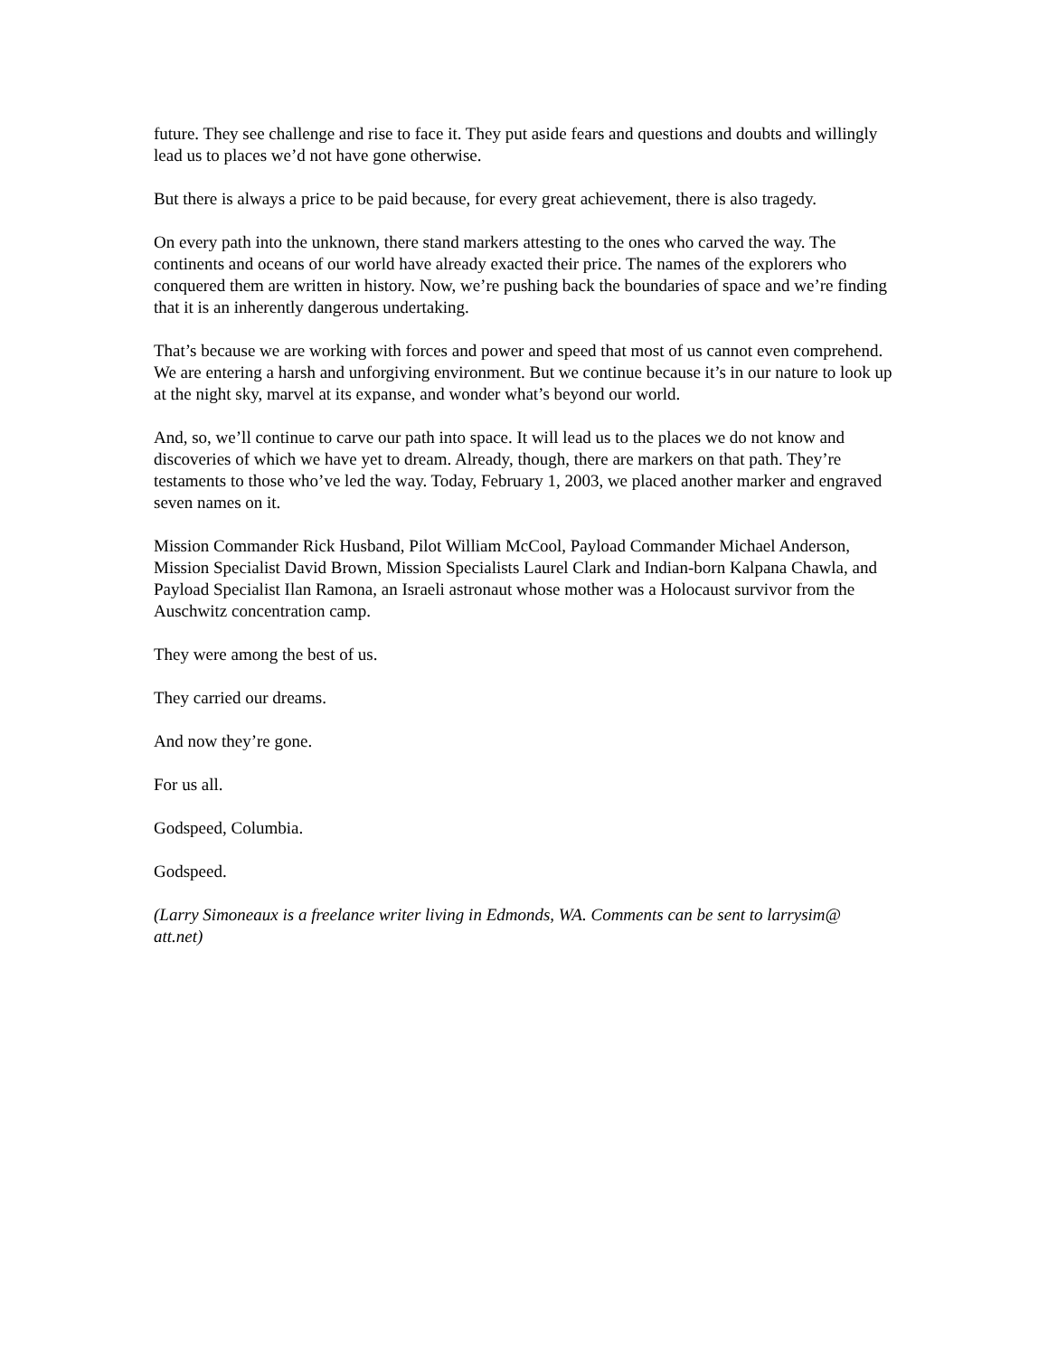future. They see challenge and rise to face it. They put aside fears and questions and doubts and willingly lead us to places we’d not have gone otherwise.
But there is always a price to be paid because, for every great achievement, there is also tragedy.
On every path into the unknown, there stand markers attesting to the ones who carved the way. The continents and oceans of our world have already exacted their price. The names of the explorers who conquered them are written in history. Now, we’re pushing back the boundaries of space and we’re finding that it is an inherently dangerous undertaking.
That’s because we are working with forces and power and speed that most of us cannot even comprehend. We are entering a harsh and unforgiving environment. But we continue because it’s in our nature to look up at the night sky, marvel at its expanse, and wonder what’s beyond our world.
And, so, we’ll continue to carve our path into space. It will lead us to the places we do not know and discoveries of which we have yet to dream. Already, though, there are markers on that path. They’re testaments to those who’ve led the way. Today, February 1, 2003, we placed another marker and engraved seven names on it.
Mission Commander Rick Husband, Pilot William McCool, Payload Commander Michael Anderson, Mission Specialist David Brown, Mission Specialists Laurel Clark and Indian-born Kalpana Chawla, and Payload Specialist Ilan Ramona, an Israeli astronaut whose mother was a Holocaust survivor from the Auschwitz concentration camp.
They were among the best of us.
They carried our dreams.
And now they’re gone.
For us all.
Godspeed, Columbia.
Godspeed.
(Larry Simoneaux is a freelance writer living in Edmonds, WA. Comments can be sent to larrysim@ att.net)